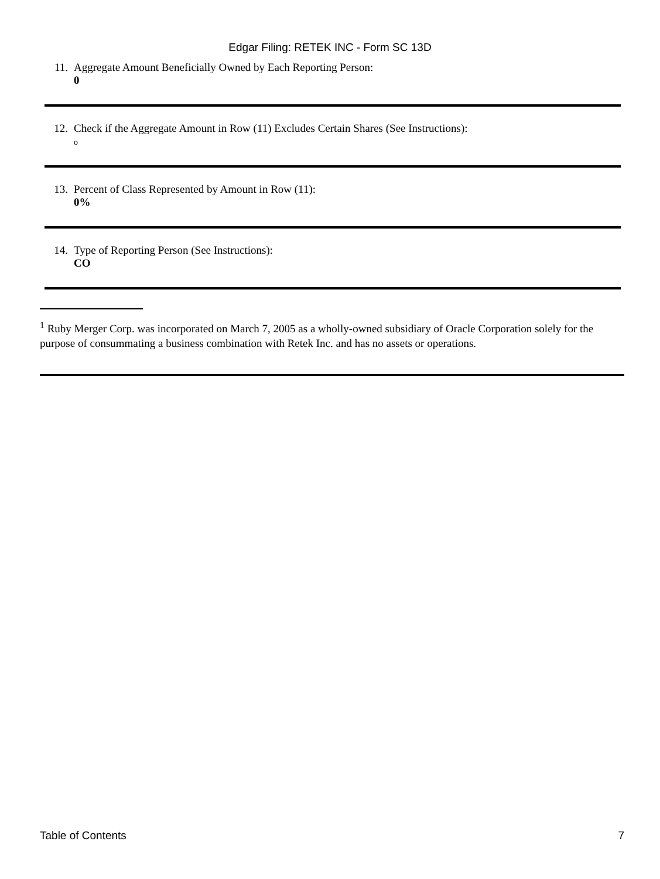Edgar Filing: RETEK INC - Form SC 13D
11. Aggregate Amount Beneficially Owned by Each Reporting Person:
0
12. Check if the Aggregate Amount in Row (11) Excludes Certain Shares (See Instructions):
o
13. Percent of Class Represented by Amount in Row (11):
0%
14. Type of Reporting Person (See Instructions):
CO
<sup>1</sup> Ruby Merger Corp. was incorporated on March 7, 2005 as a wholly-owned subsidiary of Oracle Corporation solely for the purpose of consummating a business combination with Retek Inc. and has no assets or operations.
Table of Contents 7